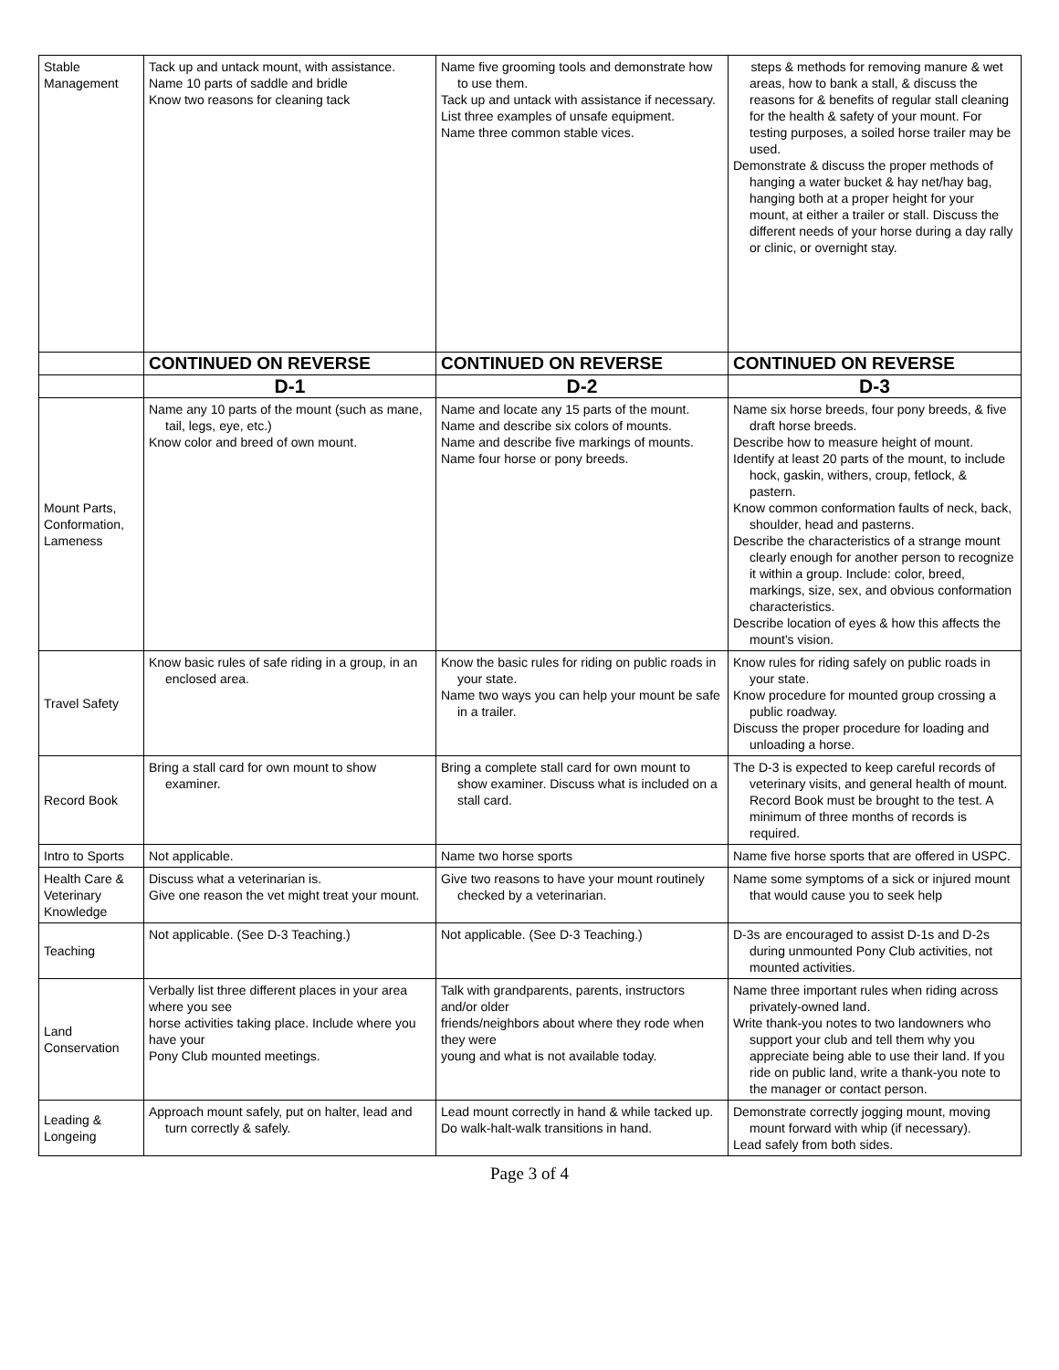| Stable Management | Tack up and untack mount, with assistance. Name 10 parts of saddle and bridle Know two reasons for cleaning tack | Name five grooming tools and demonstrate how to use them. Tack up and untack with assistance if necessary. List three examples of unsafe equipment. Name three common stable vices. | steps & methods for removing manure & wet areas, how to bank a stall, & discuss the reasons for & benefits of regular stall cleaning for the health & safety of your mount. For testing purposes, a soiled horse trailer may be used. Demonstrate & discuss the proper methods of hanging a water bucket & hay net/hay bag, hanging both at a proper height for your mount, at either a trailer or stall. Discuss the different needs of your horse during a day rally or clinic, or overnight stay. |
| | CONTINUED ON REVERSE | CONTINUED ON REVERSE | CONTINUED ON REVERSE |
| | D-1 | D-2 | D-3 |
| Mount Parts, Conformation, Lameness | Name any 10 parts of the mount (such as mane, tail, legs, eye, etc.) Know color and breed of own mount. | Name and locate any 15 parts of the mount. Name and describe six colors of mounts. Name and describe five markings of mounts. Name four horse or pony breeds. | Name six horse breeds, four pony breeds, & five draft horse breeds. Describe how to measure height of mount. Identify at least 20 parts of the mount, to include hock, gaskin, withers, croup, fetlock, & pastern. Know common conformation faults of neck, back, shoulder, head and pasterns. Describe the characteristics of a strange mount clearly enough for another person to recognize it within a group. Include: color, breed, markings, size, sex, and obvious conformation characteristics. Describe location of eyes & how this affects the mount's vision. |
| Travel Safety | Know basic rules of safe riding in a group, in an enclosed area. | Know the basic rules for riding on public roads in your state. Name two ways you can help your mount be safe in a trailer. | Know rules for riding safely on public roads in your state. Know procedure for mounted group crossing a public roadway. Discuss the proper procedure for loading and unloading a horse. |
| Record Book | Bring a stall card for own mount to show examiner. | Bring a complete stall card for own mount to show examiner. Discuss what is included on a stall card. | The D-3 is expected to keep careful records of veterinary visits, and general health of mount. Record Book must be brought to the test. A minimum of three months of records is required. |
| Intro to Sports | Not applicable. | Name two horse sports | Name five horse sports that are offered in USPC. |
| Health Care & Veterinary Knowledge | Discuss what a veterinarian is. Give one reason the vet might treat your mount. | Give two reasons to have your mount routinely checked by a veterinarian. | Name some symptoms of a sick or injured mount that would cause you to seek help |
| Teaching | Not applicable. (See D-3 Teaching.) | Not applicable. (See D-3 Teaching.) | D-3s are encouraged to assist D-1s and D-2s during unmounted Pony Club activities, not mounted activities. |
| Land Conservation | Verbally list three different places in your area where you see horse activities taking place. Include where you have your Pony Club mounted meetings. | Talk with grandparents, parents, instructors and/or older friends/neighbors about where they rode when they were young and what is not available today. | Name three important rules when riding across privately-owned land. Write thank-you notes to two landowners who support your club and tell them why you appreciate being able to use their land. If you ride on public land, write a thank-you note to the manager or contact person. |
| Leading & Longeing | Approach mount safely, put on halter, lead and turn correctly & safely. | Lead mount correctly in hand & while tacked up. Do walk-halt-walk transitions in hand. | Demonstrate correctly jogging mount, moving mount forward with whip (if necessary). Lead safely from both sides. |
Page 3 of 4